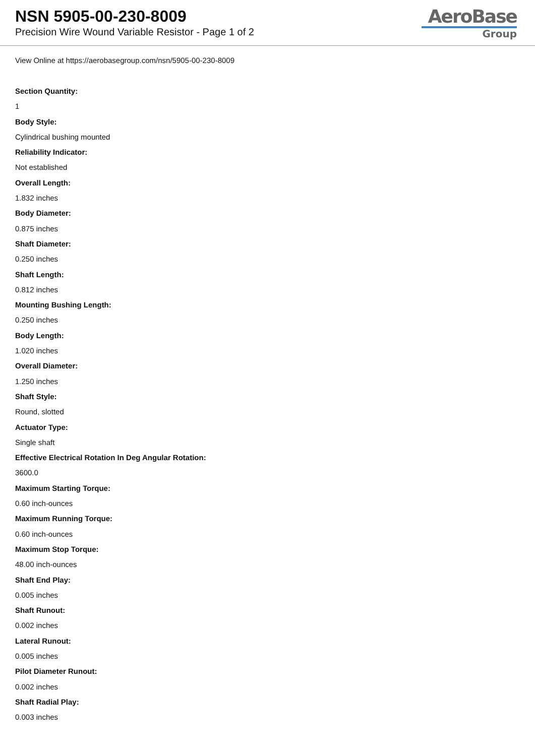NSN 5905-00-230-8009
Precision Wire Wound Variable Resistor - Page 1 of 2
AeroBase
Group
View Online at https://aerobasegroup.com/nsn/5905-00-230-8009
Section Quantity:
1
Body Style:
Cylindrical bushing mounted
Reliability Indicator:
Not established
Overall Length:
1.832 inches
Body Diameter:
0.875 inches
Shaft Diameter:
0.250 inches
Shaft Length:
0.812 inches
Mounting Bushing Length:
0.250 inches
Body Length:
1.020 inches
Overall Diameter:
1.250 inches
Shaft Style:
Round, slotted
Actuator Type:
Single shaft
Effective Electrical Rotation In Deg Angular Rotation:
3600.0
Maximum Starting Torque:
0.60 inch-ounces
Maximum Running Torque:
0.60 inch-ounces
Maximum Stop Torque:
48.00 inch-ounces
Shaft End Play:
0.005 inches
Shaft Runout:
0.002 inches
Lateral Runout:
0.005 inches
Pilot Diameter Runout:
0.002 inches
Shaft Radial Play:
0.003 inches